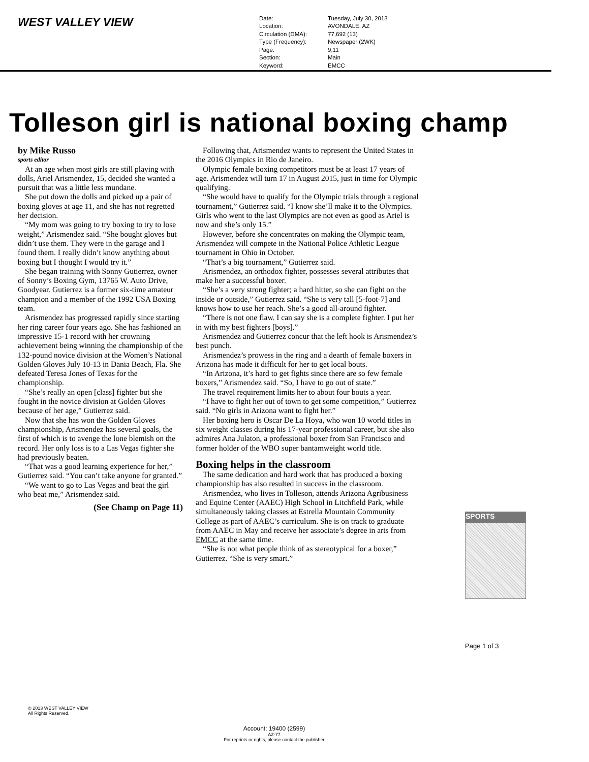WEST VALLEY VIEW
Date: Tuesday, July 30, 2013 Location: AVONDALE, AZ Circulation (DMA): 77,692 (13) Type (Frequency): Newspaper (2WK) Page: 9,11 Section: Main Keyword: EMCC
Tolleson girl is national boxing champ
by Mike Russo
sports editor
At an age when most girls are still playing with dolls, Ariel Arismendez, 15, decided she wanted a pursuit that was a little less mundane.
She put down the dolls and picked up a pair of boxing gloves at age 11, and she has not regretted her decision.
“My mom was going to try boxing to try to lose weight,” Arismendez said. “She bought gloves but didn’t use them. They were in the garage and I found them. I really didn’t know anything about boxing but I thought I would try it.”
She began training with Sonny Gutierrez, owner of Sonny’s Boxing Gym, 13765 W. Auto Drive, Goodyear. Gutierrez is a former six-time amateur champion and a member of the 1992 USA Boxing team.
Arismendez has progressed rapidly since starting her ring career four years ago. She has fashioned an impressive 15-1 record with her crowning achievement being winning the championship of the 132-pound novice division at the Women’s National Golden Gloves July 10-13 in Dania Beach, Fla. She defeated Teresa Jones of Texas for the championship.
“She’s really an open [class] fighter but she fought in the novice division at Golden Gloves because of her age,” Gutierrez said.
Now that she has won the Golden Gloves championship, Arismendez has several goals, the first of which is to avenge the lone blemish on the record. Her only loss is to a Las Vegas fighter she had previously beaten.
“That was a good learning experience for her,” Gutierrez said. “You can’t take anyone for granted.”
“We want to go to Las Vegas and beat the girl who beat me,” Arismendez said.
(See Champ on Page 11)
Following that, Arismendez wants to represent the United States in the 2016 Olympics in Rio de Janeiro.
Olympic female boxing competitors must be at least 17 years of age. Arismendez will turn 17 in August 2015, just in time for Olympic qualifying.
“She would have to qualify for the Olympic trials through a regional tournament,” Gutierrez said. “I know she’ll make it to the Olympics. Girls who went to the last Olympics are not even as good as Ariel is now and she’s only 15.”
However, before she concentrates on making the Olympic team, Arismendez will compete in the National Police Athletic League tournament in Ohio in October.
“That’s a big tournament,” Gutierrez said.
Arismendez, an orthodox fighter, possesses several attributes that make her a successful boxer.
“She’s a very strong fighter; a hard hitter, so she can fight on the inside or outside,” Gutierrez said. “She is very tall [5-foot-7] and knows how to use her reach. She’s a good all-around fighter.
“There is not one flaw. I can say she is a complete fighter. I put her in with my best fighters [boys].”
Arismendez and Gutierrez concur that the left hook is Arismendez’s best punch.
Arismendez’s prowess in the ring and a dearth of female boxers in Arizona has made it difficult for her to get local bouts.
“In Arizona, it’s hard to get fights since there are so few female boxers,” Arismendez said. “So, I have to go out of state.”
The travel requirement limits her to about four bouts a year.
“I have to fight her out of town to get some competition,” Gutierrez said. “No girls in Arizona want to fight her.”
Her boxing hero is Oscar De La Hoya, who won 10 world titles in six weight classes during his 17-year professional career, but she also admires Ana Julaton, a professional boxer from San Francisco and former holder of the WBO super bantamweight world title.
Boxing helps in the classroom
The same dedication and hard work that has produced a boxing championship has also resulted in success in the classroom.
Arismendez, who lives in Tolleson, attends Arizona Agribusiness and Equine Center (AAEC) High School in Litchfield Park, while simultaneously taking classes at Estrella Mountain Community College as part of AAEC’s curriculum. She is on track to graduate from AAEC in May and receive her associate’s degree in arts from EMCC at the same time.
“She is not what people think of as stereotypical for a boxer,” Gutierrez. “She is very smart.”
SPORTS
Page 1 of 3
© 2013 WEST VALLEY VIEW
All Rights Reserved.
Account: 19400 (2599)
AZ-77
For reprints or rights, please contact the publisher